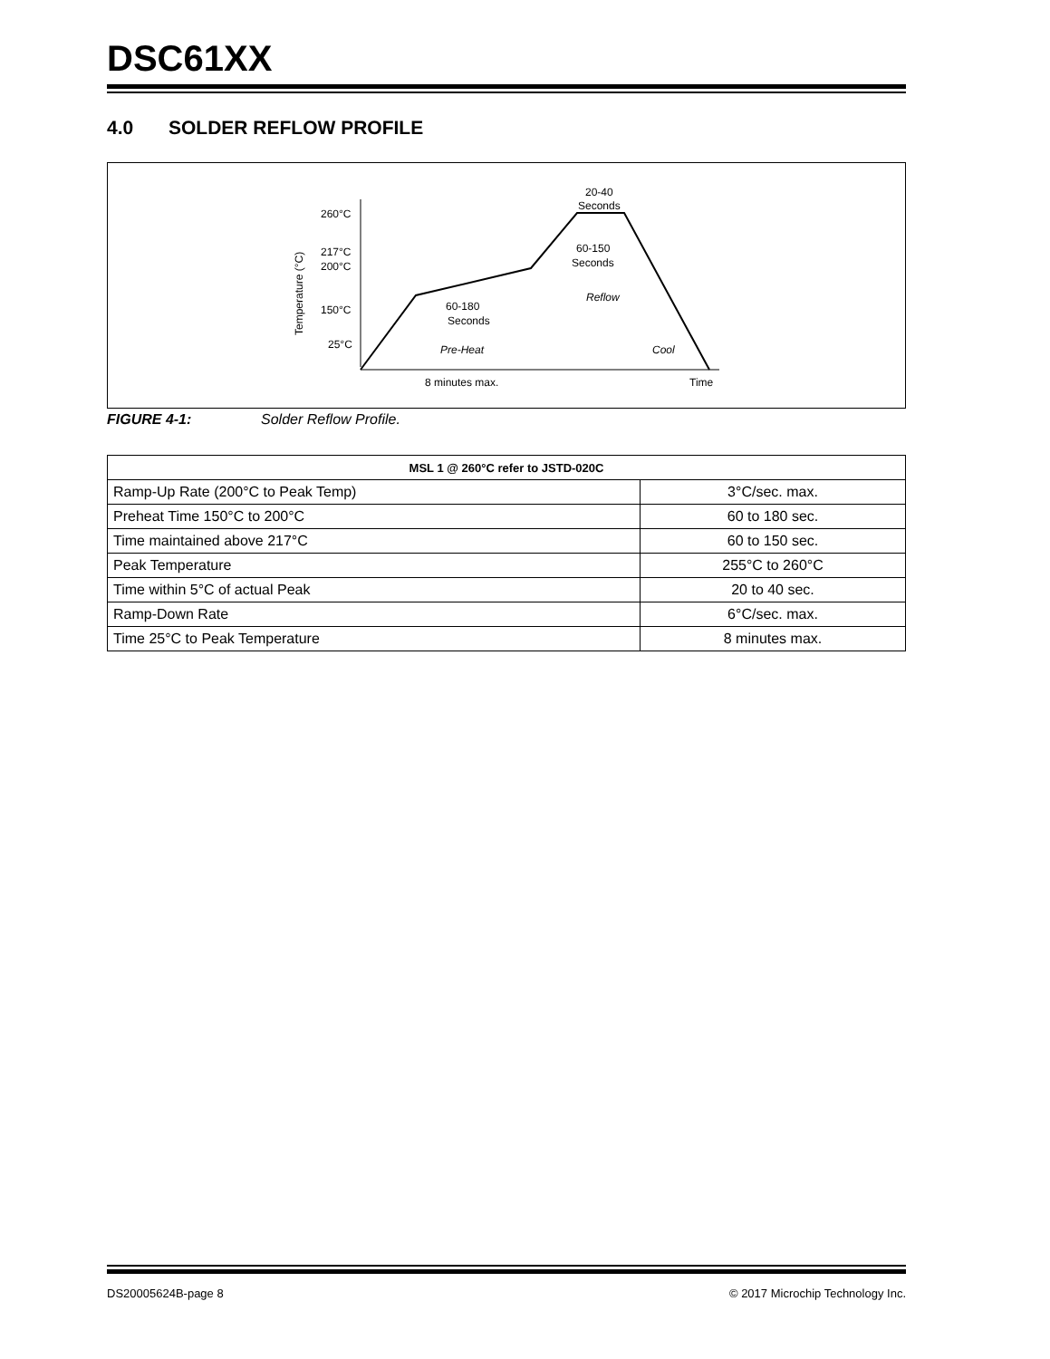DSC61XX
4.0 SOLDER REFLOW PROFILE
260°C
217°C
200°C
150°C
25°C
Temperature (°C)
60-180
Seconds
60-150
Seconds
20-40
Seconds
Reflow
Pre-Heat
Cool
8 minutes max.
Time
FIGURE 4-1: Solder Reflow Profile.
| MSL 1 @ 260°C refer to JSTD-020C | |
| --- | --- |
| Ramp-Up Rate (200°C to Peak Temp) | 3°C/sec. max. |
| Preheat Time 150°C to 200°C | 60 to 180 sec. |
| Time maintained above 217°C | 60 to 150 sec. |
| Peak Temperature | 255°C to 260°C |
| Time within 5°C of actual Peak | 20 to 40 sec. |
| Ramp-Down Rate | 6°C/sec. max. |
| Time 25°C to Peak Temperature | 8 minutes max. |
DS20005624B-page 8 © 2017 Microchip Technology Inc.